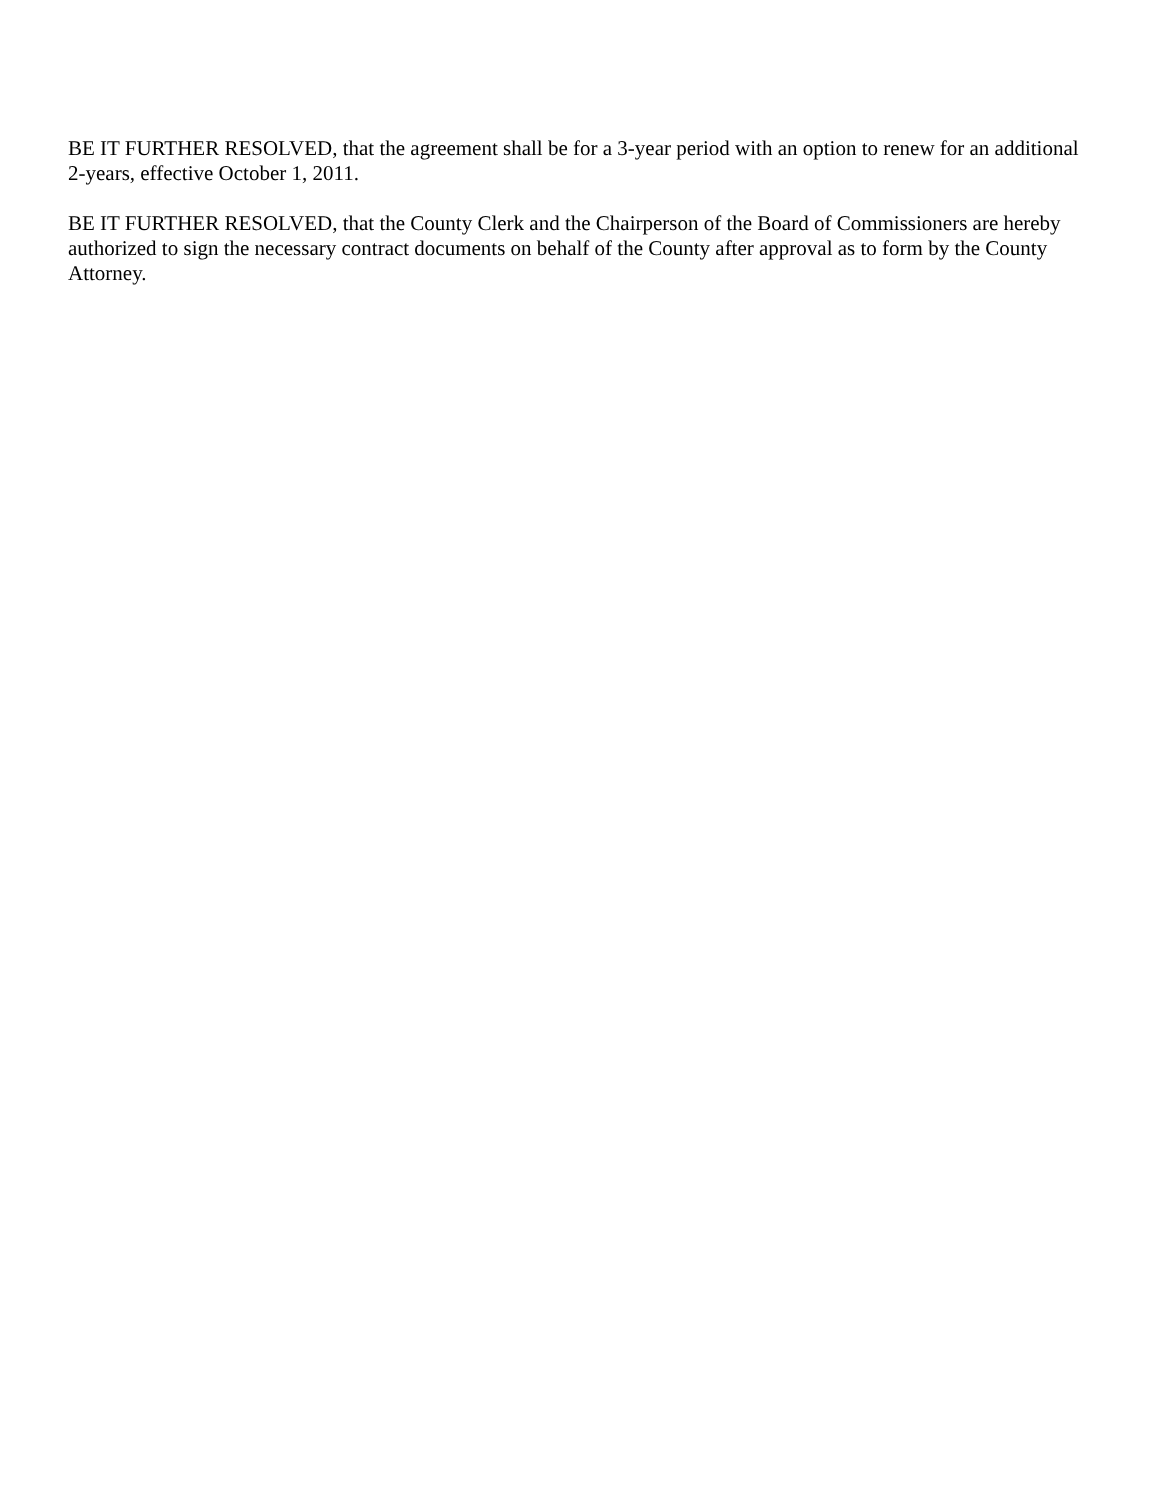BE IT FURTHER RESOLVED, that the agreement shall be for a 3-year period with an option to renew for an additional 2-years, effective October 1, 2011.
BE IT FURTHER RESOLVED, that the County Clerk and the Chairperson of the Board of Commissioners are hereby authorized to sign the necessary contract documents on behalf of the County after approval as to form by the County Attorney.